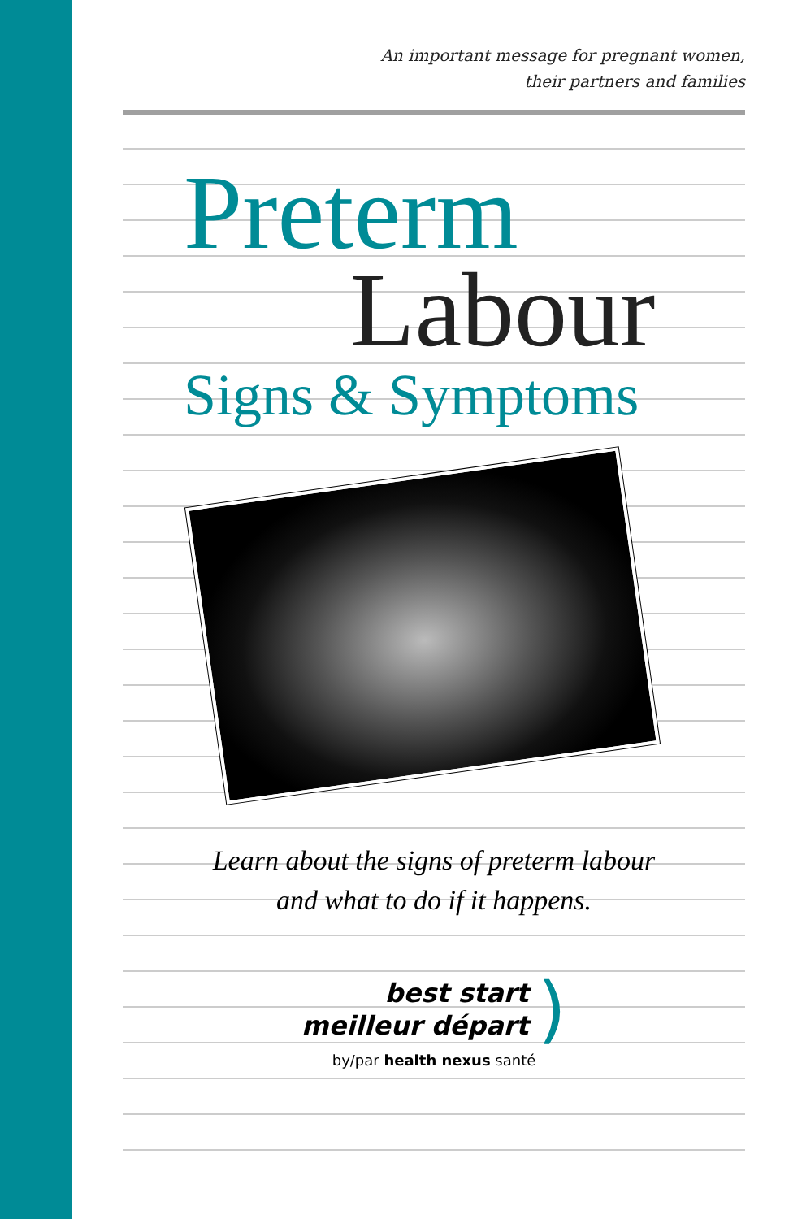An important message for pregnant women,
their partners and families
Preterm
Labour
Signs & Symptoms
Learn about the signs of preterm labour
and what to do if it happens.
best start
meilleur départ
)
by/par health nexus santé